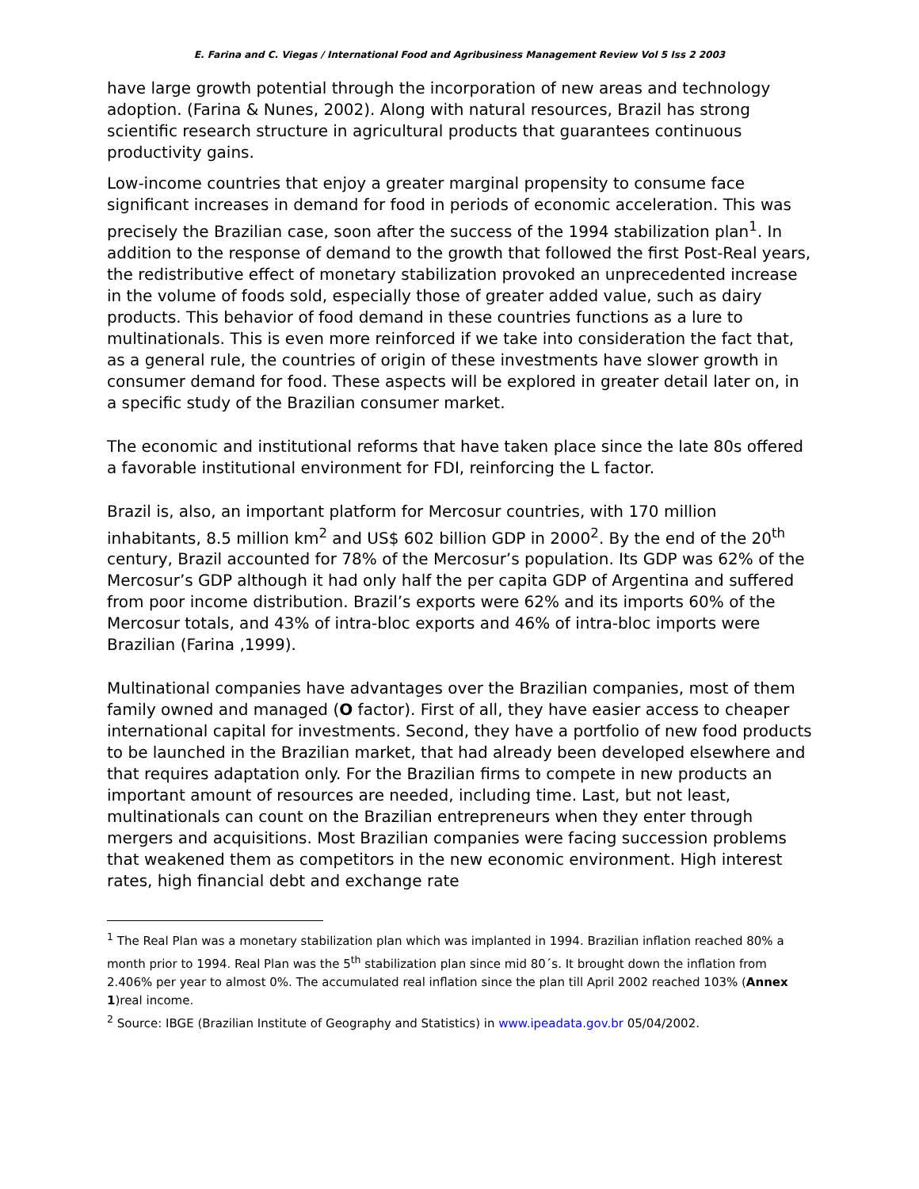E. Farina and C. Viegas / International Food and Agribusiness Management Review Vol 5 Iss 2 2003
have large growth potential through the incorporation of new areas and technology adoption. (Farina & Nunes, 2002). Along with natural resources, Brazil has strong scientific research structure in agricultural products that guarantees continuous productivity gains.
Low-income countries that enjoy a greater marginal propensity to consume face significant increases in demand for food in periods of economic acceleration. This was precisely the Brazilian case, soon after the success of the 1994 stabilization plan<sup>1</sup>. In addition to the response of demand to the growth that followed the first Post-Real years, the redistributive effect of monetary stabilization provoked an unprecedented increase in the volume of foods sold, especially those of greater added value, such as dairy products. This behavior of food demand in these countries functions as a lure to multinationals. This is even more reinforced if we take into consideration the fact that, as a general rule, the countries of origin of these investments have slower growth in consumer demand for food. These aspects will be explored in greater detail later on, in a specific study of the Brazilian consumer market.
The economic and institutional reforms that have taken place since the late 80s offered a favorable institutional environment for FDI, reinforcing the L factor.
Brazil is, also, an important platform for Mercosur countries, with 170 million inhabitants, 8.5 million km<sup>2</sup> and US$ 602 billion GDP in 2000<sup>2</sup>. By the end of the 20<sup>th</sup> century, Brazil accounted for 78% of the Mercosur’s population. Its GDP was 62% of the Mercosur’s GDP although it had only half the per capita GDP of Argentina and suffered from poor income distribution. Brazil’s exports were 62% and its imports 60% of the Mercosur totals, and 43% of intra-bloc exports and 46% of intra-bloc imports were Brazilian (Farina ,1999).
Multinational companies have advantages over the Brazilian companies, most of them family owned and managed (O factor). First of all, they have easier access to cheaper international capital for investments. Second, they have a portfolio of new food products to be launched in the Brazilian market, that had already been developed elsewhere and that requires adaptation only. For the Brazilian firms to compete in new products an important amount of resources are needed, including time. Last, but not least, multinationals can count on the Brazilian entrepreneurs when they enter through mergers and acquisitions. Most Brazilian companies were facing succession problems that weakened them as competitors in the new economic environment. High interest rates, high financial debt and exchange rate
<sup>1</sup> The Real Plan was a monetary stabilization plan which was implanted in 1994. Brazilian inflation reached 80% a month prior to 1994. Real Plan was the 5<sup>th</sup> stabilization plan since mid 80´s. It brought down the inflation from 2.406% per year to almost 0%. The accumulated real inflation since the plan till April 2002 reached 103% (Annex 1)real income.
<sup>2</sup> Source: IBGE (Brazilian Institute of Geography and Statistics) in www.ipeadata.gov.br 05/04/2002.